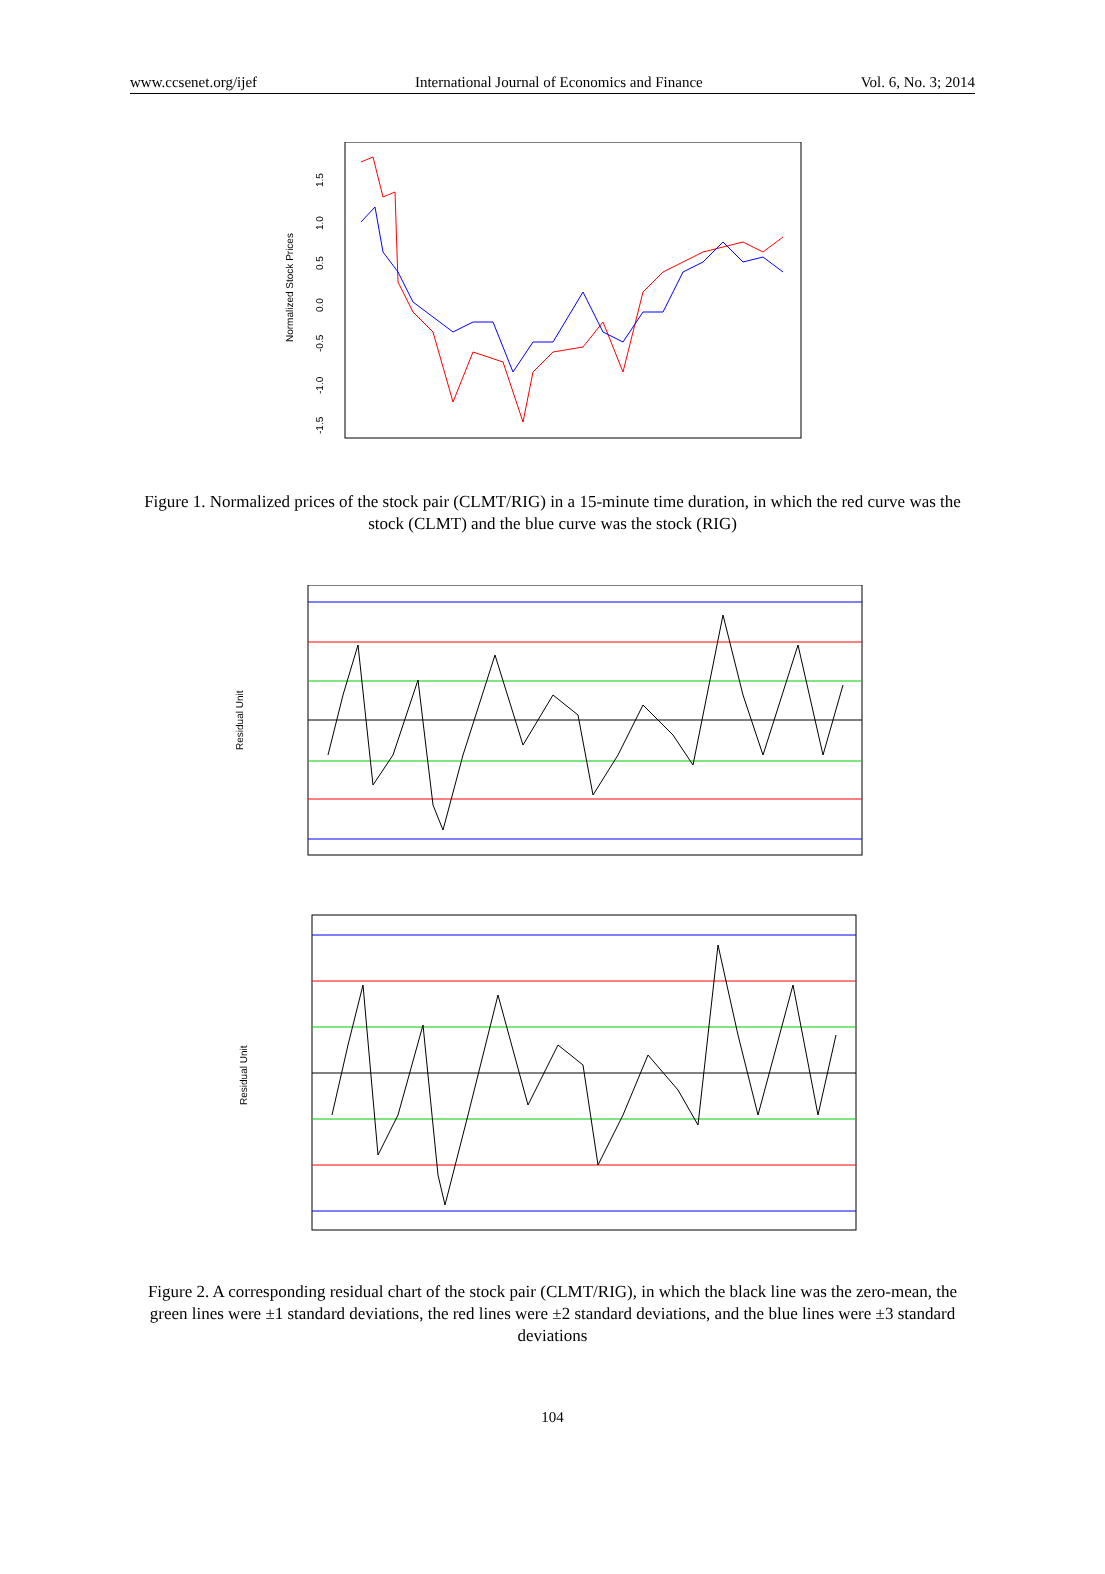www.ccsenet.org/ijef International Journal of Economics and Finance Vol. 6, No. 3; 2014
Normalized Stock Prices
1.5
1.0
0.5
0.0
-0.5
-1.0
-1.5
Figure 1. Normalized prices of the stock pair (CLMT/RIG) in a 15-minute time duration, in which the red curve was the stock (CLMT) and the blue curve was the stock (RIG)
Residual Unit
Residual Unit
Figure 2. A corresponding residual chart of the stock pair (CLMT/RIG), in which the black line was the zero-mean, the green lines were ±1 standard deviations, the red lines were ±2 standard deviations, and the blue lines were ±3 standard deviations
104